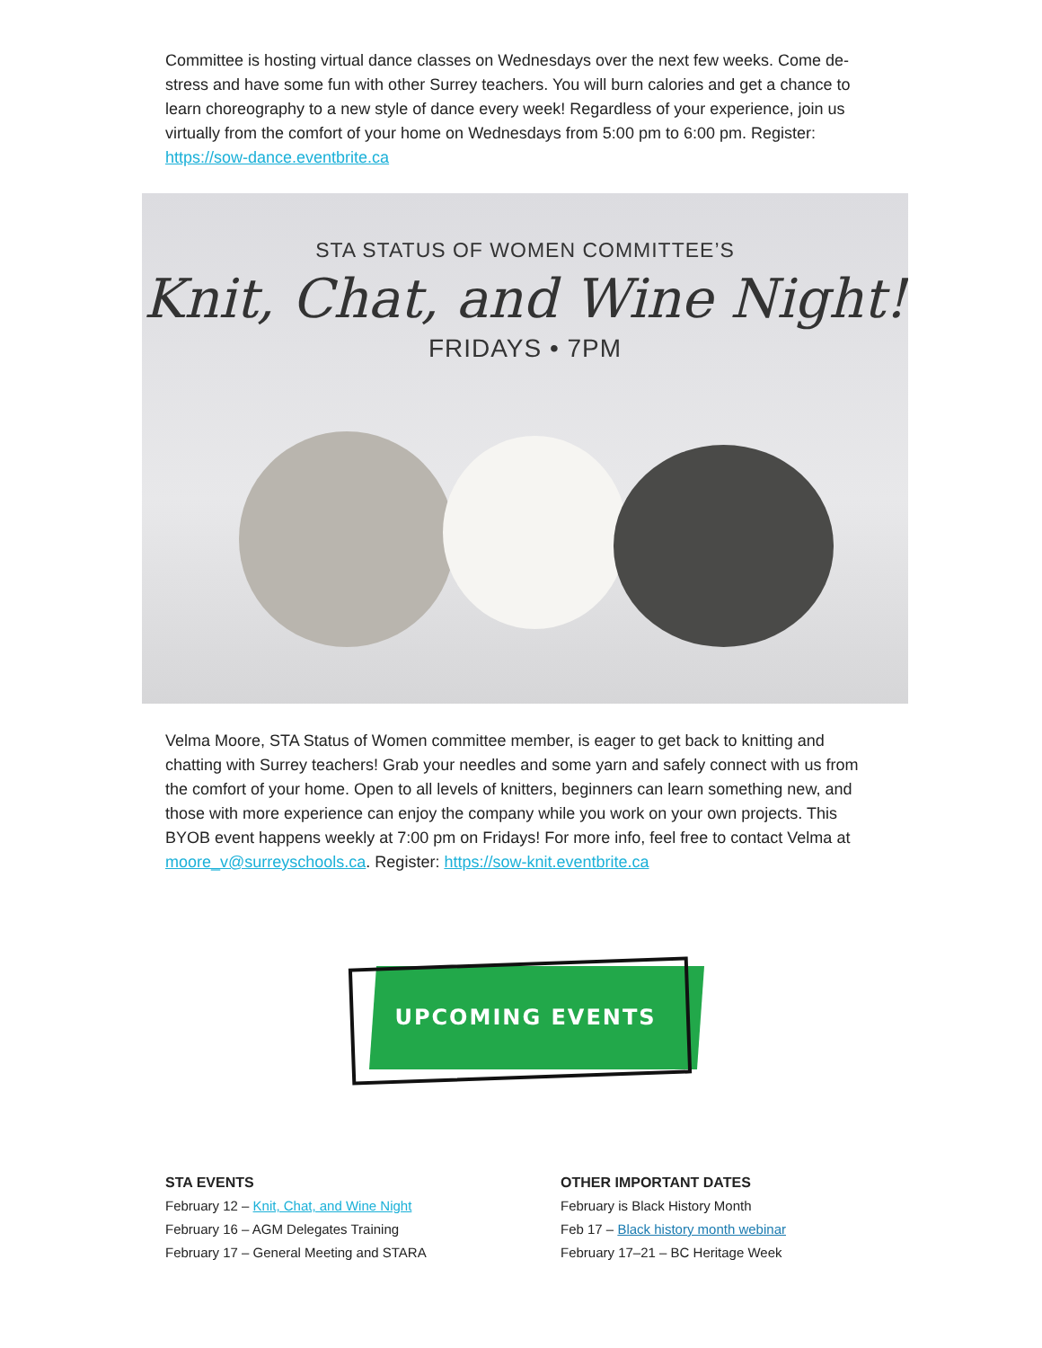Committee is hosting virtual dance classes on Wednesdays over the next few weeks. Come de-stress and have some fun with other Surrey teachers. You will burn calories and get a chance to learn choreography to a new style of dance every week! Regardless of your experience, join us virtually from the comfort of your home on Wednesdays from 5:00 pm to 6:00 pm. Register: https://sow-dance.eventbrite.ca
STA STATUS OF WOMEN COMMITTEE’S
Knit, Chat, and Wine Night!
FRIDAYS • 7PM
Velma Moore, STA Status of Women committee member, is eager to get back to knitting and chatting with Surrey teachers! Grab your needles and some yarn and safely connect with us from the comfort of your home. Open to all levels of knitters, beginners can learn something new, and those with more experience can enjoy the company while you work on your own projects. This BYOB event happens weekly at 7:00 pm on Fridays! For more info, feel free to contact Velma at moore_v@surreyschools.ca. Register: https://sow-knit.eventbrite.ca
UPCOMING EVENTS
STA EVENTS
February 12 – Knit, Chat, and Wine Night
February 16 – AGM Delegates Training
February 17 – General Meeting and STARA
OTHER IMPORTANT DATES
February is Black History Month
Feb 17 – Black history month webinar
February 17–21 – BC Heritage Week